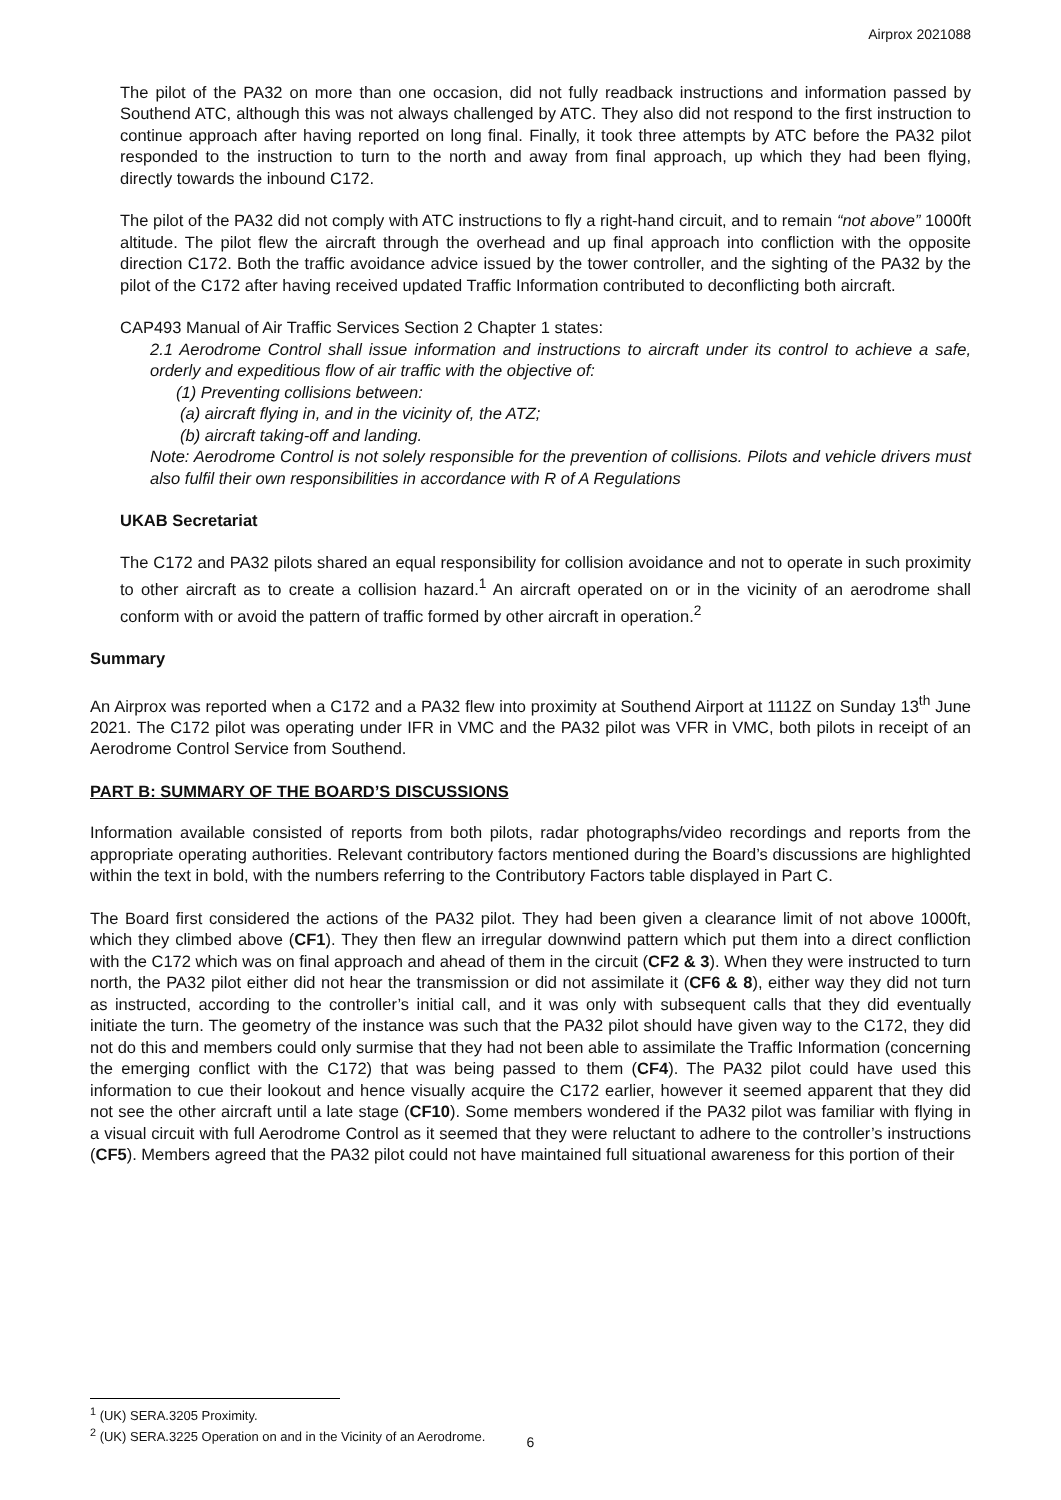Airprox 2021088
The pilot of the PA32 on more than one occasion, did not fully readback instructions and information passed by Southend ATC, although this was not always challenged by ATC. They also did not respond to the first instruction to continue approach after having reported on long final. Finally, it took three attempts by ATC before the PA32 pilot responded to the instruction to turn to the north and away from final approach, up which they had been flying, directly towards the inbound C172.
The pilot of the PA32 did not comply with ATC instructions to fly a right-hand circuit, and to remain “not above” 1000ft altitude. The pilot flew the aircraft through the overhead and up final approach into confliction with the opposite direction C172. Both the traffic avoidance advice issued by the tower controller, and the sighting of the PA32 by the pilot of the C172 after having received updated Traffic Information contributed to deconflicting both aircraft.
CAP493 Manual of Air Traffic Services Section 2 Chapter 1 states:
2.1 Aerodrome Control shall issue information and instructions to aircraft under its control to achieve a safe, orderly and expeditious flow of air traffic with the objective of:
(1) Preventing collisions between:
(a) aircraft flying in, and in the vicinity of, the ATZ;
(b) aircraft taking-off and landing.
Note: Aerodrome Control is not solely responsible for the prevention of collisions. Pilots and vehicle drivers must also fulfil their own responsibilities in accordance with R of A Regulations
UKAB Secretariat
The C172 and PA32 pilots shared an equal responsibility for collision avoidance and not to operate in such proximity to other aircraft as to create a collision hazard.<sup>1</sup> An aircraft operated on or in the vicinity of an aerodrome shall conform with or avoid the pattern of traffic formed by other aircraft in operation.<sup>2</sup>
Summary
An Airprox was reported when a C172 and a PA32 flew into proximity at Southend Airport at 1112Z on Sunday 13<sup>th</sup> June 2021. The C172 pilot was operating under IFR in VMC and the PA32 pilot was VFR in VMC, both pilots in receipt of an Aerodrome Control Service from Southend.
PART B: SUMMARY OF THE BOARD’S DISCUSSIONS
Information available consisted of reports from both pilots, radar photographs/video recordings and reports from the appropriate operating authorities. Relevant contributory factors mentioned during the Board’s discussions are highlighted within the text in bold, with the numbers referring to the Contributory Factors table displayed in Part C.
The Board first considered the actions of the PA32 pilot. They had been given a clearance limit of not above 1000ft, which they climbed above (CF1). They then flew an irregular downwind pattern which put them into a direct confliction with the C172 which was on final approach and ahead of them in the circuit (CF2 & 3). When they were instructed to turn north, the PA32 pilot either did not hear the transmission or did not assimilate it (CF6 & 8), either way they did not turn as instructed, according to the controller’s initial call, and it was only with subsequent calls that they did eventually initiate the turn. The geometry of the instance was such that the PA32 pilot should have given way to the C172, they did not do this and members could only surmise that they had not been able to assimilate the Traffic Information (concerning the emerging conflict with the C172) that was being passed to them (CF4). The PA32 pilot could have used this information to cue their lookout and hence visually acquire the C172 earlier, however it seemed apparent that they did not see the other aircraft until a late stage (CF10). Some members wondered if the PA32 pilot was familiar with flying in a visual circuit with full Aerodrome Control as it seemed that they were reluctant to adhere to the controller’s instructions (CF5). Members agreed that the PA32 pilot could not have maintained full situational awareness for this portion of their
<sup>1</sup> (UK) SERA.3205 Proximity.
<sup>2</sup> (UK) SERA.3225 Operation on and in the Vicinity of an Aerodrome.
6